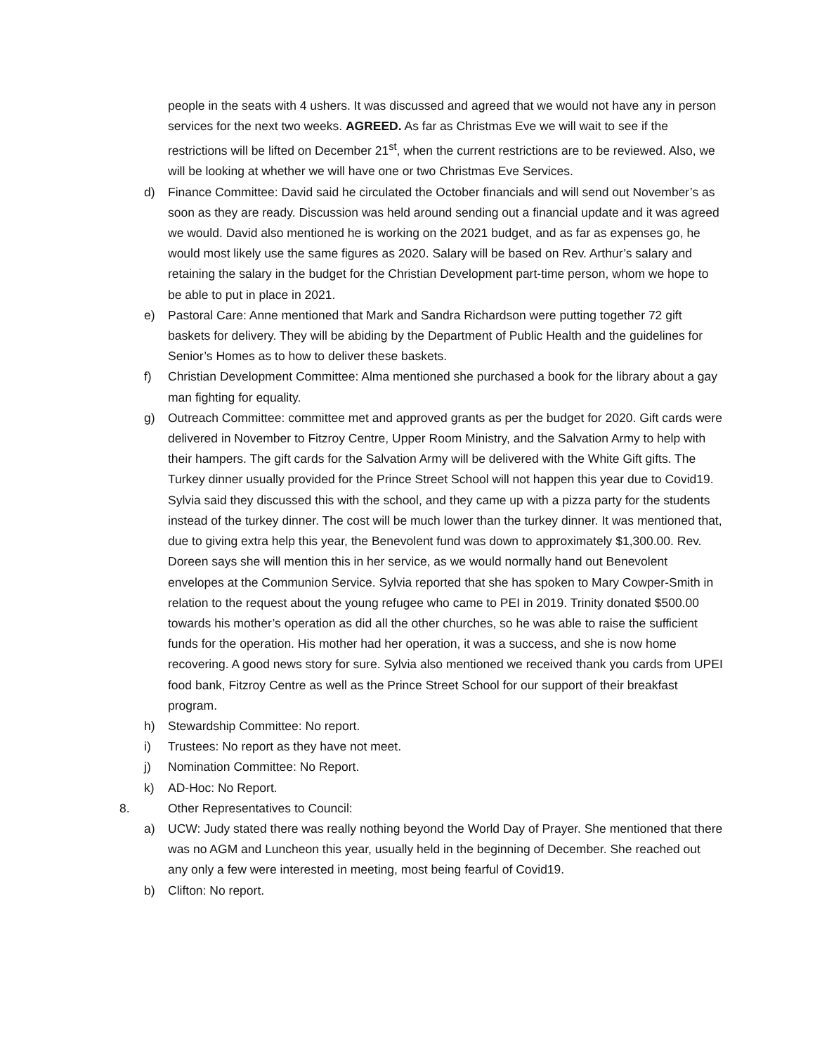people in the seats with 4 ushers. It was discussed and agreed that we would not have any in person services for the next two weeks. AGREED. As far as Christmas Eve we will wait to see if the restrictions will be lifted on December 21<sup>st</sup>, when the current restrictions are to be reviewed. Also, we will be looking at whether we will have one or two Christmas Eve Services.
d) Finance Committee: David said he circulated the October financials and will send out November’s as soon as they are ready. Discussion was held around sending out a financial update and it was agreed we would. David also mentioned he is working on the 2021 budget, and as far as expenses go, he would most likely use the same figures as 2020. Salary will be based on Rev. Arthur’s salary and retaining the salary in the budget for the Christian Development part-time person, whom we hope to be able to put in place in 2021.
e) Pastoral Care: Anne mentioned that Mark and Sandra Richardson were putting together 72 gift baskets for delivery. They will be abiding by the Department of Public Health and the guidelines for Senior’s Homes as to how to deliver these baskets.
f) Christian Development Committee: Alma mentioned she purchased a book for the library about a gay man fighting for equality.
g) Outreach Committee: committee met and approved grants as per the budget for 2020. Gift cards were delivered in November to Fitzroy Centre, Upper Room Ministry, and the Salvation Army to help with their hampers. The gift cards for the Salvation Army will be delivered with the White Gift gifts. The Turkey dinner usually provided for the Prince Street School will not happen this year due to Covid19. Sylvia said they discussed this with the school, and they came up with a pizza party for the students instead of the turkey dinner. The cost will be much lower than the turkey dinner. It was mentioned that, due to giving extra help this year, the Benevolent fund was down to approximately $1,300.00. Rev. Doreen says she will mention this in her service, as we would normally hand out Benevolent envelopes at the Communion Service. Sylvia reported that she has spoken to Mary Cowper-Smith in relation to the request about the young refugee who came to PEI in 2019. Trinity donated $500.00 towards his mother’s operation as did all the other churches, so he was able to raise the sufficient funds for the operation. His mother had her operation, it was a success, and she is now home recovering. A good news story for sure. Sylvia also mentioned we received thank you cards from UPEI food bank, Fitzroy Centre as well as the Prince Street School for our support of their breakfast program.
h) Stewardship Committee: No report.
i) Trustees: No report as they have not meet.
j) Nomination Committee: No Report.
k) AD-Hoc: No Report.
8. Other Representatives to Council:
a) UCW: Judy stated there was really nothing beyond the World Day of Prayer. She mentioned that there was no AGM and Luncheon this year, usually held in the beginning of December. She reached out any only a few were interested in meeting, most being fearful of Covid19.
b) Clifton: No report.